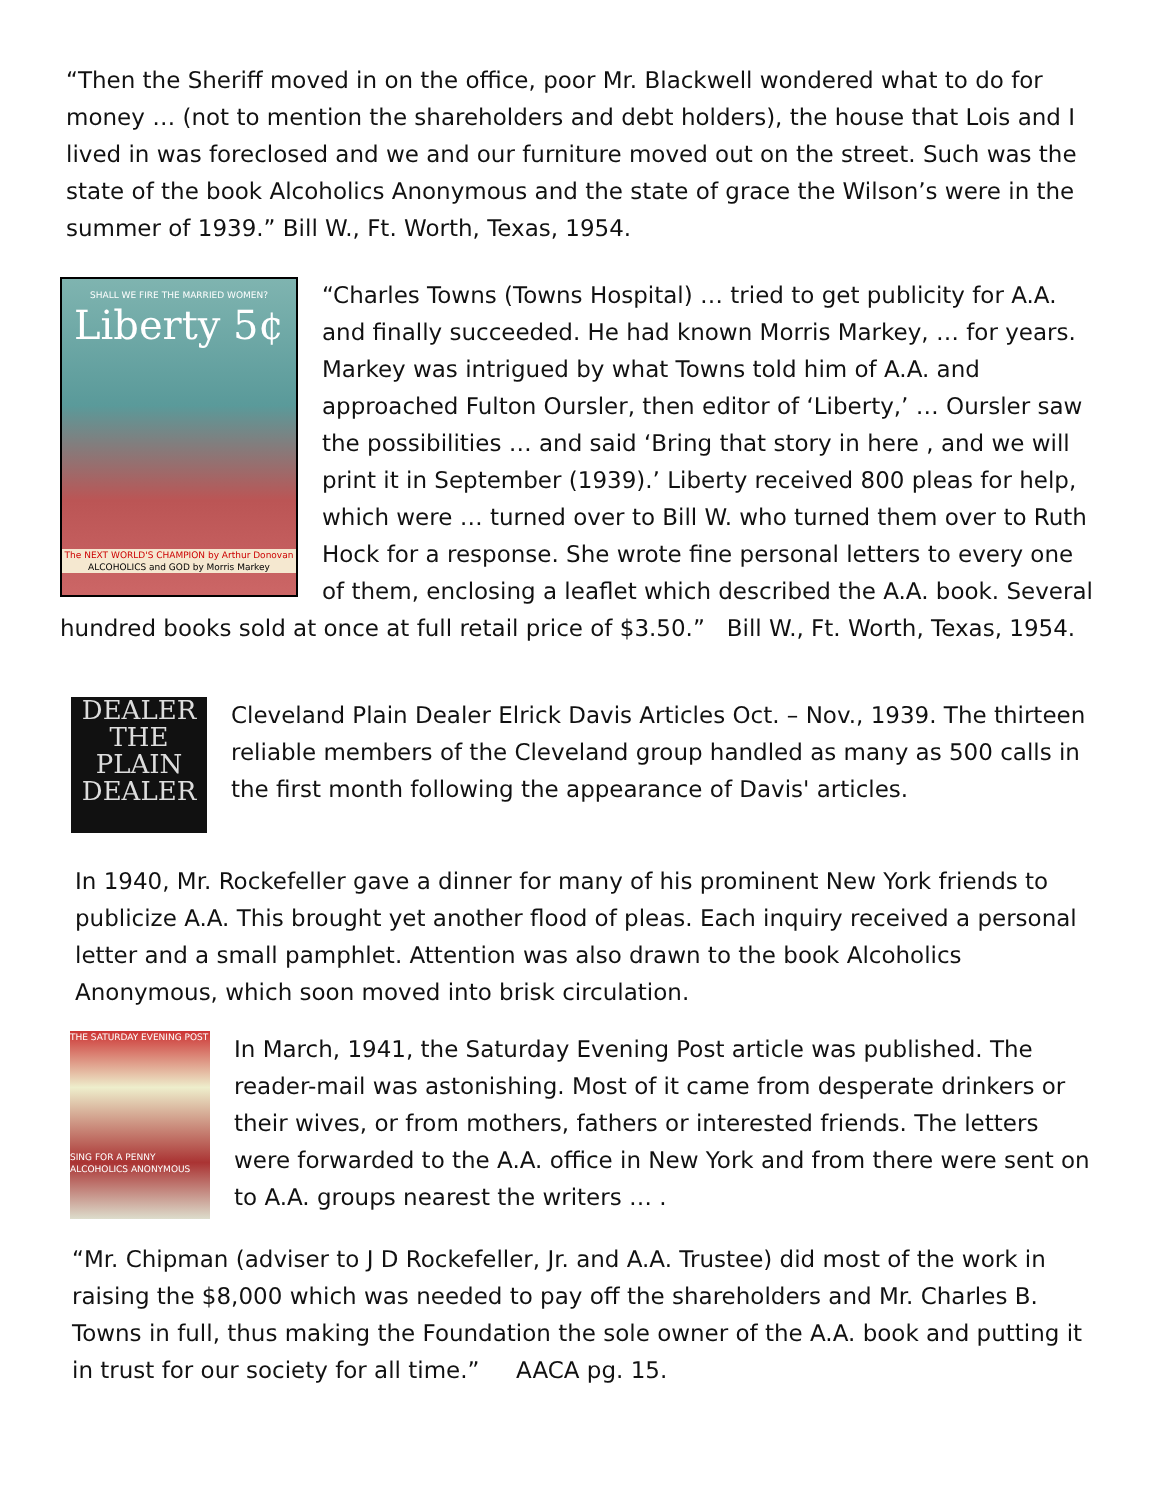“Then the Sheriff moved in on the office, poor Mr. Blackwell wondered what to do for money … (not to mention the shareholders and debt holders), the house that Lois and I lived in was foreclosed and we and our furniture moved out on the street. Such was the state of the book Alcoholics Anonymous and the state of grace the Wilson’s were in the summer of 1939.” Bill W., Ft. Worth, Texas, 1954.
SHALL WE FIRE THE MARRIED WOMEN?
Liberty 5¢
The NEXT WORLD'S CHAMPION by Arthur Donovan
ALCOHOLICS and GOD by Morris Markey
“Charles Towns (Towns Hospital) … tried to get publicity for A.A. and finally succeeded. He had known Morris Markey, … for years. Markey was intrigued by what Towns told him of A.A. and approached Fulton Oursler, then editor of ‘Liberty,’ … Oursler saw the possibilities … and said ‘Bring that story in here , and we will print it in September (1939).’ Liberty received 800 pleas for help, which were … turned over to Bill W. who turned them over to Ruth Hock for a response. She wrote fine personal letters to every one of them, enclosing a leaflet which described the A.A. book. Several hundred books sold at once at full retail price of $3.50.” Bill W., Ft. Worth, Texas, 1954.
DEALER THE PLAIN DEALER
Cleveland Plain Dealer Elrick Davis Articles Oct. – Nov., 1939. The thirteen reliable members of the Cleveland group handled as many as 500 calls in the first month following the appearance of Davis' articles.
In 1940, Mr. Rockefeller gave a dinner for many of his prominent New York friends to publicize A.A. This brought yet another flood of pleas. Each inquiry received a personal letter and a small pamphlet. Attention was also drawn to the book Alcoholics Anonymous, which soon moved into brisk circulation.
THE SATURDAY EVENING POST
SING FOR A PENNY
ALCOHOLICS ANONYMOUS
In March, 1941, the Saturday Evening Post article was published. The reader-mail was astonishing. Most of it came from desperate drinkers or their wives, or from mothers, fathers or interested friends. The letters were forwarded to the A.A. office in New York and from there were sent on to A.A. groups nearest the writers … .
“Mr. Chipman (adviser to J D Rockefeller, Jr. and A.A. Trustee) did most of the work in raising the $8,000 which was needed to pay off the shareholders and Mr. Charles B. Towns in full, thus making the Foundation the sole owner of the A.A. book and putting it in trust for our society for all time.” AACA pg. 15.